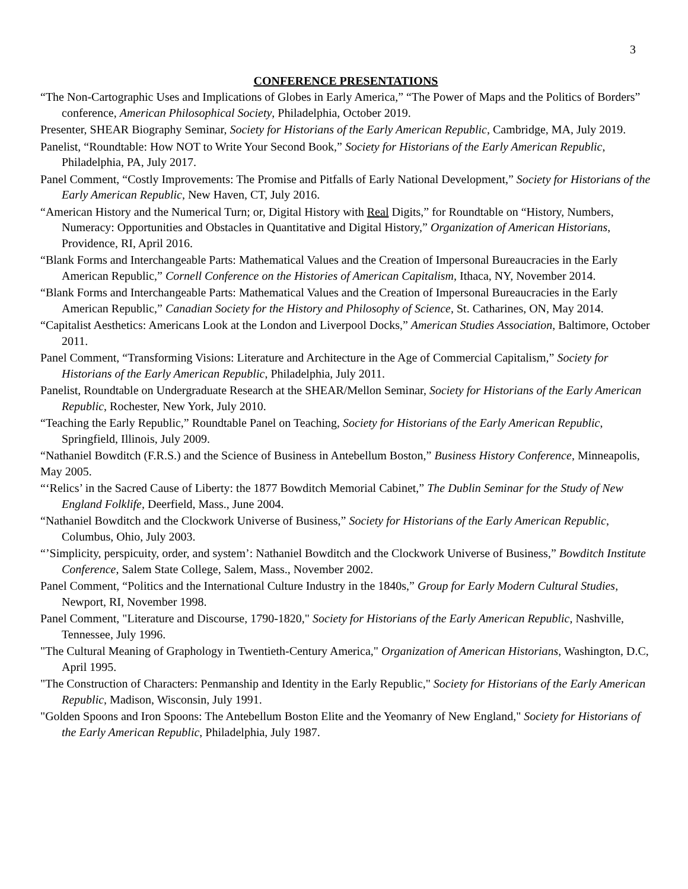3
CONFERENCE PRESENTATIONS
“The Non-Cartographic Uses and Implications of Globes in Early America,” “The Power of Maps and the Politics of Borders” conference, American Philosophical Society, Philadelphia, October 2019.
Presenter, SHEAR Biography Seminar, Society for Historians of the Early American Republic, Cambridge, MA, July 2019.
Panelist, “Roundtable: How NOT to Write Your Second Book,” Society for Historians of the Early American Republic, Philadelphia, PA, July 2017.
Panel Comment, “Costly Improvements: The Promise and Pitfalls of Early National Development,” Society for Historians of the Early American Republic, New Haven, CT, July 2016.
“American History and the Numerical Turn; or, Digital History with Real Digits,” for Roundtable on “History, Numbers, Numeracy: Opportunities and Obstacles in Quantitative and Digital History,” Organization of American Historians, Providence, RI, April 2016.
“Blank Forms and Interchangeable Parts: Mathematical Values and the Creation of Impersonal Bureaucracies in the Early American Republic,” Cornell Conference on the Histories of American Capitalism, Ithaca, NY, November 2014.
“Blank Forms and Interchangeable Parts: Mathematical Values and the Creation of Impersonal Bureaucracies in the Early American Republic,” Canadian Society for the History and Philosophy of Science, St. Catharines, ON, May 2014.
“Capitalist Aesthetics: Americans Look at the London and Liverpool Docks,” American Studies Association, Baltimore, October 2011.
Panel Comment, “Transforming Visions: Literature and Architecture in the Age of Commercial Capitalism,” Society for Historians of the Early American Republic, Philadelphia, July 2011.
Panelist, Roundtable on Undergraduate Research at the SHEAR/Mellon Seminar, Society for Historians of the Early American Republic, Rochester, New York, July 2010.
“Teaching the Early Republic,” Roundtable Panel on Teaching, Society for Historians of the Early American Republic, Springfield, Illinois, July 2009.
“Nathaniel Bowditch (F.R.S.) and the Science of Business in Antebellum Boston,” Business History Conference, Minneapolis, May 2005.
“‘Relics’ in the Sacred Cause of Liberty: the 1877 Bowditch Memorial Cabinet,” The Dublin Seminar for the Study of New England Folklife, Deerfield, Mass., June 2004.
“Nathaniel Bowditch and the Clockwork Universe of Business,” Society for Historians of the Early American Republic, Columbus, Ohio, July 2003.
“’Simplicity, perspicuity, order, and system’: Nathaniel Bowditch and the Clockwork Universe of Business,” Bowditch Institute Conference, Salem State College, Salem, Mass., November 2002.
Panel Comment, “Politics and the International Culture Industry in the 1840s,” Group for Early Modern Cultural Studies, Newport, RI, November 1998.
Panel Comment, "Literature and Discourse, 1790-1820," Society for Historians of the Early American Republic, Nashville, Tennessee, July 1996.
"The Cultural Meaning of Graphology in Twentieth-Century America," Organization of American Historians, Washington, D.C, April 1995.
"The Construction of Characters: Penmanship and Identity in the Early Republic," Society for Historians of the Early American Republic, Madison, Wisconsin, July 1991.
"Golden Spoons and Iron Spoons: The Antebellum Boston Elite and the Yeomanry of New England," Society for Historians of the Early American Republic, Philadelphia, July 1987.